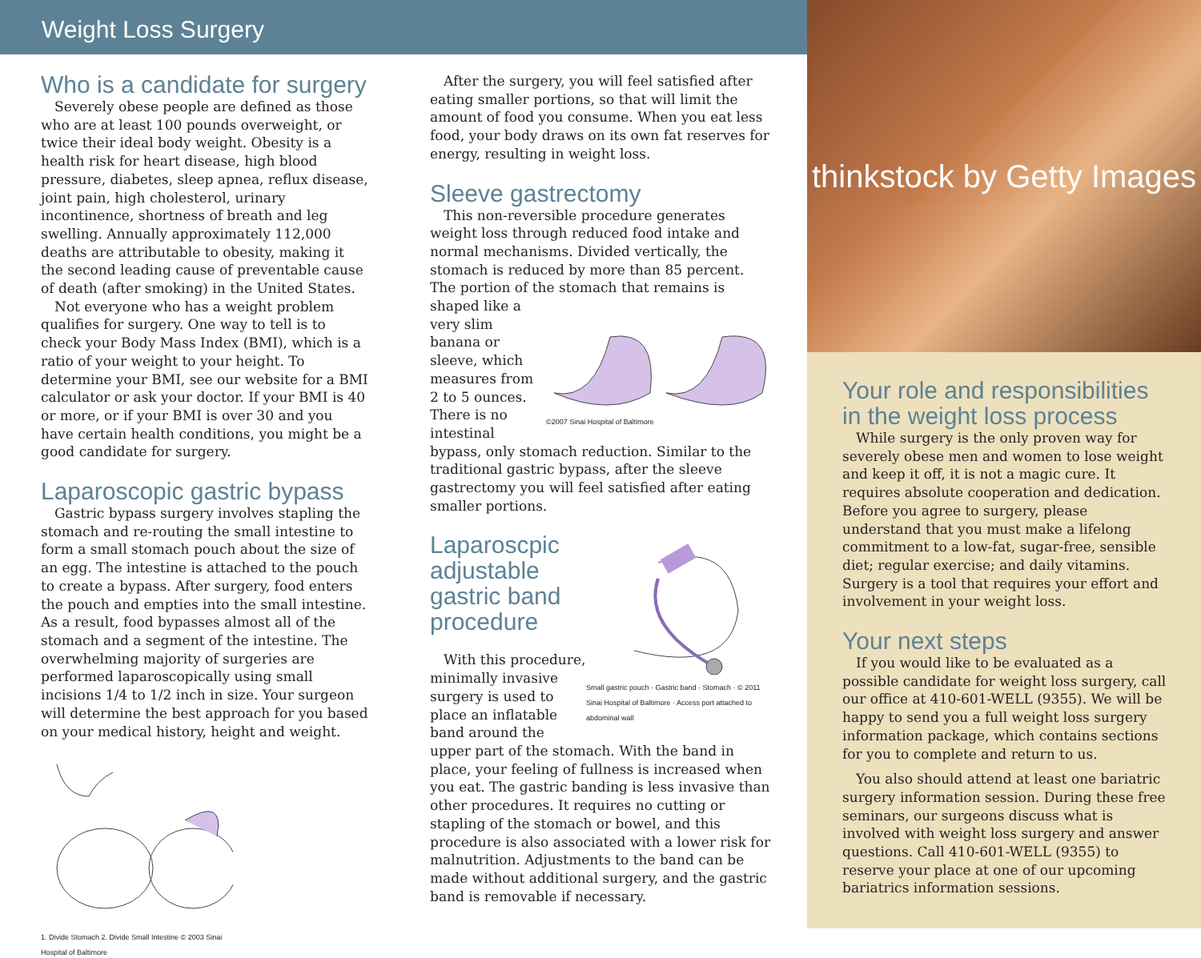Weight Loss Surgery
Who is a candidate for surgery
Severely obese people are defined as those who are at least 100 pounds overweight, or twice their ideal body weight. Obesity is a health risk for heart disease, high blood pressure, diabetes, sleep apnea, reflux disease, joint pain, high cholesterol, urinary incontinence, shortness of breath and leg swelling. Annually approximately 112,000 deaths are attributable to obesity, making it the second leading cause of preventable cause of death (after smoking) in the United States.
Not everyone who has a weight problem qualifies for surgery. One way to tell is to check your Body Mass Index (BMI), which is a ratio of your weight to your height. To determine your BMI, see our website for a BMI calculator or ask your doctor. If your BMI is 40 or more, or if your BMI is over 30 and you have certain health conditions, you might be a good candidate for surgery.
Laparoscopic gastric bypass
Gastric bypass surgery involves stapling the stomach and re-routing the small intestine to form a small stomach pouch about the size of an egg. The intestine is attached to the pouch to create a bypass. After surgery, food enters the pouch and empties into the small intestine. As a result, food bypasses almost all of the stomach and a segment of the intestine. The overwhelming majority of surgeries are performed laparoscopically using small incisions 1/4 to 1/2 inch in size. Your surgeon will determine the best approach for you based on your medical history, height and weight.
1. Divide Stomach 2. Divide Small Intestine © 2003 Sinai Hospital of Baltimore
After the surgery, you will feel satisfied after eating smaller portions, so that will limit the amount of food you consume. When you eat less food, your body draws on its own fat reserves for energy, resulting in weight loss.
Sleeve gastrectomy
This non-reversible procedure generates weight loss through reduced food intake and normal mechanisms. Divided vertically, the stomach is reduced by more than 85 percent. The portion of the stomach that remains is
©2007 Sinai Hospital of Baltimore
shaped like a very slim banana or sleeve, which measures from 2 to 5 ounces. There is no intestinal bypass, only stomach reduction. Similar to the traditional gastric bypass, after the sleeve gastrectomy you will feel satisfied after eating smaller portions.
Small gastric pouch · Gastric band · Stomach · © 2011 Sinai Hospital of Baltimore · Access port attached to abdominal wall
Laparoscpic adjustable gastric band procedure
With this procedure, minimally invasive surgery is used to place an inflatable band around the upper part of the stomach. With the band in place, your feeling of fullness is increased when you eat. The gastric banding is less invasive than other procedures. It requires no cutting or stapling of the stomach or bowel, and this procedure is also associated with a lower risk for malnutrition. Adjustments to the band can be made without additional surgery, and the gastric band is removable if necessary.
thinkstock by Getty Images
Your role and responsibilities in the weight loss process
While surgery is the only proven way for severely obese men and women to lose weight and keep it off, it is not a magic cure. It requires absolute cooperation and dedication. Before you agree to surgery, please understand that you must make a lifelong commitment to a low-fat, sugar-free, sensible diet; regular exercise; and daily vitamins. Surgery is a tool that requires your effort and involvement in your weight loss.
Your next steps
If you would like to be evaluated as a possible candidate for weight loss surgery, call our office at 410-601-WELL (9355). We will be happy to send you a full weight loss surgery information package, which contains sections for you to complete and return to us.
You also should attend at least one bariatric surgery information session. During these free seminars, our surgeons discuss what is involved with weight loss surgery and answer questions. Call 410-601-WELL (9355) to reserve your place at one of our upcoming bariatrics information sessions.